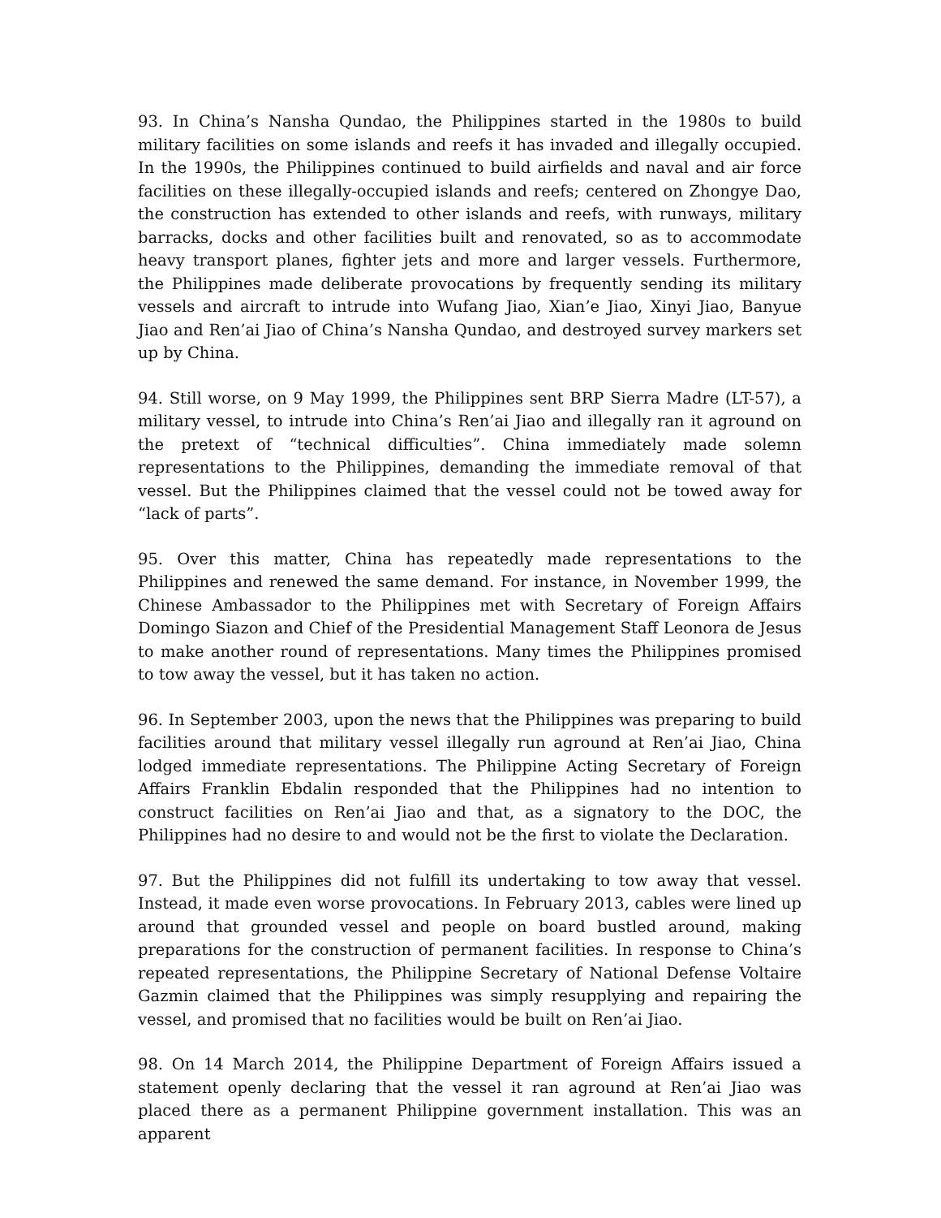93. In China’s Nansha Qundao, the Philippines started in the 1980s to build military facilities on some islands and reefs it has invaded and illegally occupied. In the 1990s, the Philippines continued to build airfields and naval and air force facilities on these illegally-occupied islands and reefs; centered on Zhongye Dao, the construction has extended to other islands and reefs, with runways, military barracks, docks and other facilities built and renovated, so as to accommodate heavy transport planes, fighter jets and more and larger vessels. Furthermore, the Philippines made deliberate provocations by frequently sending its military vessels and aircraft to intrude into Wufang Jiao, Xian’e Jiao, Xinyi Jiao, Banyue Jiao and Ren’ai Jiao of China’s Nansha Qundao, and destroyed survey markers set up by China.
94. Still worse, on 9 May 1999, the Philippines sent BRP Sierra Madre (LT-57), a military vessel, to intrude into China’s Ren’ai Jiao and illegally ran it aground on the pretext of “technical difficulties”. China immediately made solemn representations to the Philippines, demanding the immediate removal of that vessel. But the Philippines claimed that the vessel could not be towed away for “lack of parts”.
95. Over this matter, China has repeatedly made representations to the Philippines and renewed the same demand. For instance, in November 1999, the Chinese Ambassador to the Philippines met with Secretary of Foreign Affairs Domingo Siazon and Chief of the Presidential Management Staff Leonora de Jesus to make another round of representations. Many times the Philippines promised to tow away the vessel, but it has taken no action.
96. In September 2003, upon the news that the Philippines was preparing to build facilities around that military vessel illegally run aground at Ren’ai Jiao, China lodged immediate representations. The Philippine Acting Secretary of Foreign Affairs Franklin Ebdalin responded that the Philippines had no intention to construct facilities on Ren’ai Jiao and that, as a signatory to the DOC, the Philippines had no desire to and would not be the first to violate the Declaration.
97. But the Philippines did not fulfill its undertaking to tow away that vessel. Instead, it made even worse provocations. In February 2013, cables were lined up around that grounded vessel and people on board bustled around, making preparations for the construction of permanent facilities. In response to China’s repeated representations, the Philippine Secretary of National Defense Voltaire Gazmin claimed that the Philippines was simply resupplying and repairing the vessel, and promised that no facilities would be built on Ren’ai Jiao.
98. On 14 March 2014, the Philippine Department of Foreign Affairs issued a statement openly declaring that the vessel it ran aground at Ren’ai Jiao was placed there as a permanent Philippine government installation. This was an apparent